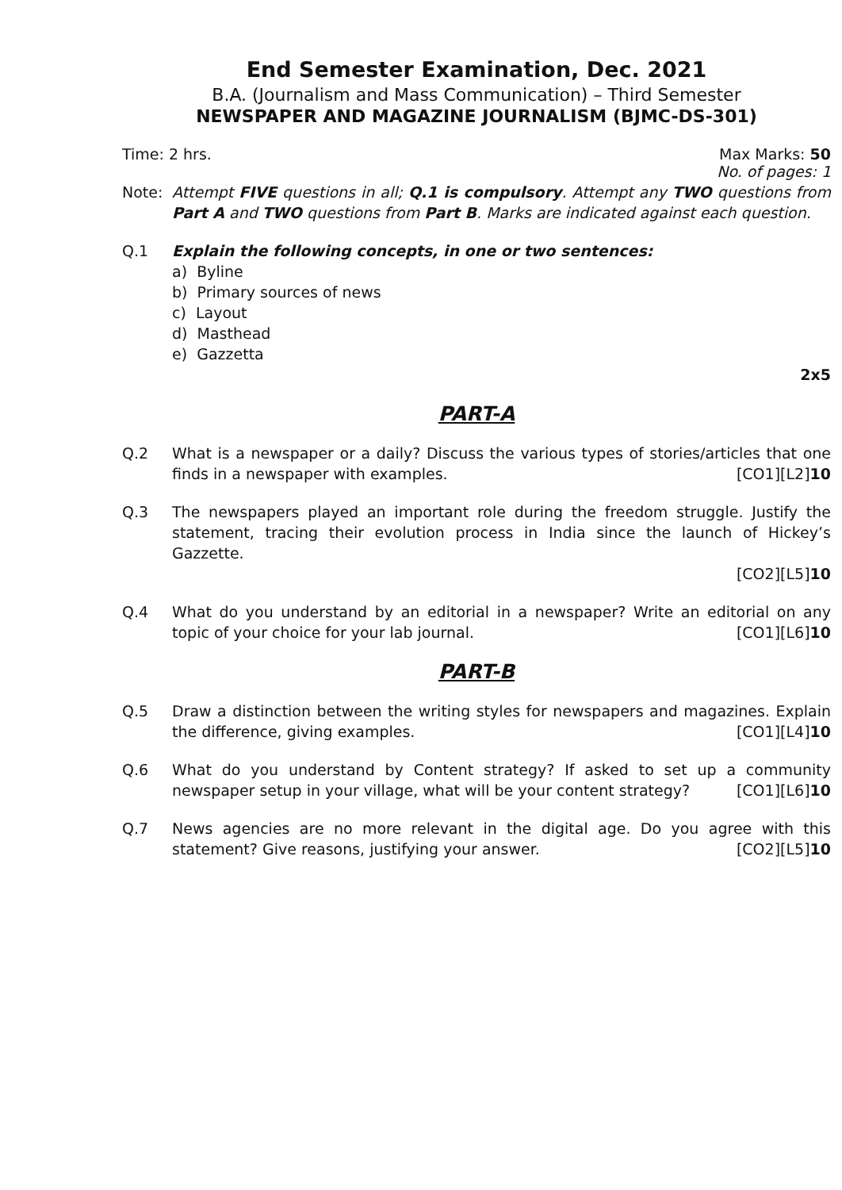End Semester Examination, Dec. 2021
B.A. (Journalism and Mass Communication) – Third Semester
NEWSPAPER AND MAGAZINE JOURNALISM (BJMC-DS-301)
Time: 2 hrs. Max Marks: 50
No. of pages: 1
Note: Attempt FIVE questions in all; Q.1 is compulsory. Attempt any TWO questions from Part A and TWO questions from Part B. Marks are indicated against each question.
Q.1 Explain the following concepts, in one or two sentences:
a) Byline
b) Primary sources of news
c) Layout
d) Masthead
e) Gazzetta
2x5
PART-A
Q.2 What is a newspaper or a daily? Discuss the various types of stories/articles that one finds in a newspaper with examples. [CO1][L2]10
Q.3 The newspapers played an important role during the freedom struggle. Justify the statement, tracing their evolution process in India since the launch of Hickey’s Gazzette.
[CO2][L5]10
Q.4 What do you understand by an editorial in a newspaper? Write an editorial on any topic of your choice for your lab journal. [CO1][L6]10
PART-B
Q.5 Draw a distinction between the writing styles for newspapers and magazines. Explain the difference, giving examples. [CO1][L4]10
Q.6 What do you understand by Content strategy? If asked to set up a community newspaper setup in your village, what will be your content strategy? [CO1][L6]10
Q.7 News agencies are no more relevant in the digital age. Do you agree with this statement? Give reasons, justifying your answer. [CO2][L5]10